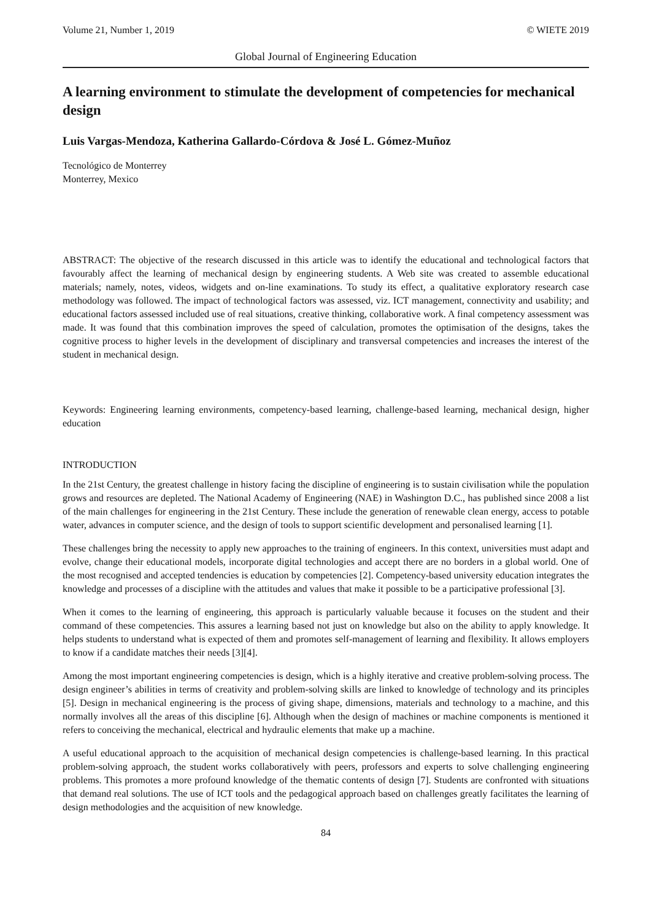Volume 21, Number 1, 2019 © WIETE 2019
Global Journal of Engineering Education
A learning environment to stimulate the development of competencies for mechanical design
Luis Vargas-Mendoza, Katherina Gallardo-Córdova & José L. Gómez-Muñoz
Tecnológico de Monterrey
Monterrey, Mexico
ABSTRACT: The objective of the research discussed in this article was to identify the educational and technological factors that favourably affect the learning of mechanical design by engineering students. A Web site was created to assemble educational materials; namely, notes, videos, widgets and on-line examinations. To study its effect, a qualitative exploratory research case methodology was followed. The impact of technological factors was assessed, viz. ICT management, connectivity and usability; and educational factors assessed included use of real situations, creative thinking, collaborative work. A final competency assessment was made. It was found that this combination improves the speed of calculation, promotes the optimisation of the designs, takes the cognitive process to higher levels in the development of disciplinary and transversal competencies and increases the interest of the student in mechanical design.
Keywords: Engineering learning environments, competency-based learning, challenge-based learning, mechanical design, higher education
INTRODUCTION
In the 21st Century, the greatest challenge in history facing the discipline of engineering is to sustain civilisation while the population grows and resources are depleted. The National Academy of Engineering (NAE) in Washington D.C., has published since 2008 a list of the main challenges for engineering in the 21st Century. These include the generation of renewable clean energy, access to potable water, advances in computer science, and the design of tools to support scientific development and personalised learning [1].
These challenges bring the necessity to apply new approaches to the training of engineers. In this context, universities must adapt and evolve, change their educational models, incorporate digital technologies and accept there are no borders in a global world. One of the most recognised and accepted tendencies is education by competencies [2]. Competency-based university education integrates the knowledge and processes of a discipline with the attitudes and values that make it possible to be a participative professional [3].
When it comes to the learning of engineering, this approach is particularly valuable because it focuses on the student and their command of these competencies. This assures a learning based not just on knowledge but also on the ability to apply knowledge. It helps students to understand what is expected of them and promotes self-management of learning and flexibility. It allows employers to know if a candidate matches their needs [3][4].
Among the most important engineering competencies is design, which is a highly iterative and creative problem-solving process. The design engineer’s abilities in terms of creativity and problem-solving skills are linked to knowledge of technology and its principles [5]. Design in mechanical engineering is the process of giving shape, dimensions, materials and technology to a machine, and this normally involves all the areas of this discipline [6]. Although when the design of machines or machine components is mentioned it refers to conceiving the mechanical, electrical and hydraulic elements that make up a machine.
A useful educational approach to the acquisition of mechanical design competencies is challenge-based learning. In this practical problem-solving approach, the student works collaboratively with peers, professors and experts to solve challenging engineering problems. This promotes a more profound knowledge of the thematic contents of design [7]. Students are confronted with situations that demand real solutions. The use of ICT tools and the pedagogical approach based on challenges greatly facilitates the learning of design methodologies and the acquisition of new knowledge.
84